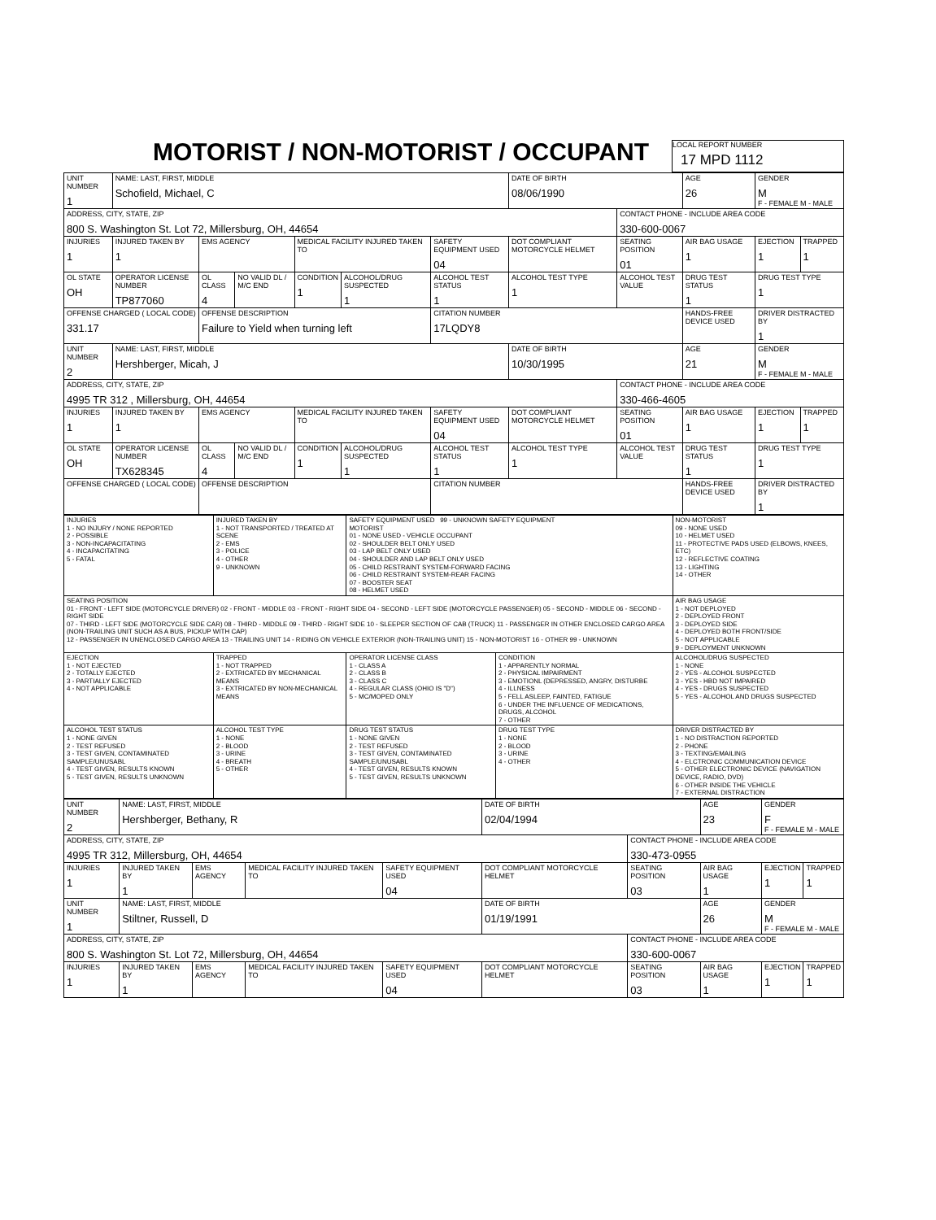MOTORIST / NON-MOTORIST / OCCUPANT
LOCAL REPORT NUMBER
17 MPD 1112
| UNIT NUMBER 1 | NAME: LAST, FIRST, MIDDLE Schofield, Michael, C | | | | | | DATE OF BIRTH 08/06/1990 | | AGE 26 | GENDER M F - FEMALE M - MALE | |
| ADDRESS, CITY, STATE, ZIP 800 S. Washington St. Lot 72, Millersburg, OH, 44654 | | | | | | | | CONTACT PHONE - INCLUDE AREA CODE 330-600-0067 | | | |
| INJURIES 1 | INJURED TAKEN BY 1 | EMS AGENCY | | MEDICAL FACILITY INJURED TAKEN TO | | SAFETY EQUIPMENT USED 04 | DOT COMPLIANT MOTORCYCLE HELMET | SEATING POSITION 01 | AIR BAG USAGE 1 | EJECTION 1 | TRAPPED 1 |
| OL STATE OH | OPERATOR LICENSE NUMBER TP877060 | OL CLASS 4 | NO VALID DL / M/C END | CONDITION 1 | ALCOHOL/DRUG SUSPECTED 1 | ALCOHOL TEST STATUS 1 | ALCOHOL TEST TYPE 1 | ALCOHOL TEST VALUE | DRUG TEST STATUS 1 | DRUG TEST TYPE 1 | |
| OFFENSE CHARGED ( LOCAL CODE) 331.17 | | OFFENSE DESCRIPTION Failure to Yield when turning left | | | | CITATION NUMBER 17LQDY8 | | | HANDS-FREE DEVICE USED | DRIVER DISTRACTED BY 1 | |
| UNIT NUMBER 2 | NAME: LAST, FIRST, MIDDLE Hershberger, Micah, J | | | | | | DATE OF BIRTH 10/30/1995 | | AGE 21 | GENDER M F - FEMALE M - MALE | |
| ADDRESS, CITY, STATE, ZIP 4995 TR 312 , Millersburg, OH, 44654 | | | | | | | | CONTACT PHONE - INCLUDE AREA CODE 330-466-4605 | | | |
| INJURIES 1 | INJURED TAKEN BY 1 | EMS AGENCY | | MEDICAL FACILITY INJURED TAKEN TO | | SAFETY EQUIPMENT USED 04 | DOT COMPLIANT MOTORCYCLE HELMET | SEATING POSITION 01 | AIR BAG USAGE 1 | EJECTION 1 | TRAPPED 1 |
| OL STATE OH | OPERATOR LICENSE NUMBER TX628345 | OL CLASS 4 | NO VALID DL / M/C END | CONDITION 1 | ALCOHOL/DRUG SUSPECTED 1 | ALCOHOL TEST STATUS 1 | ALCOHOL TEST TYPE 1 | ALCOHOL TEST VALUE | DRUG TEST STATUS 1 | DRUG TEST TYPE 1 | |
| OFFENSE CHARGED ( LOCAL CODE) | | OFFENSE DESCRIPTION | | | | CITATION NUMBER | | | HANDS-FREE DEVICE USED | DRIVER DISTRACTED BY 1 | |
| INJURIES 1 - NO INJURY / NONE REPORTED 2 - POSSIBLE 3 - NON-INCAPACITATING 4 - INCAPACITATING 5 - FATAL | INJURED TAKEN BY 1 - NOT TRANSPORTED / TREATED AT SCENE 2 - EMS 3 - POLICE 4 - OTHER 9 - UNKNOWN | SAFETY EQUIPMENT USED 99 - UNKNOWN SAFETY EQUIPMENT MOTORIST 01 - NONE USED - VEHICLE OCCUPANT 02 - SHOULDER BELT ONLY USED 03 - LAP BELT ONLY USED 04 - SHOULDER AND LAP BELT ONLY USED 05 - CHILD RESTRAINT SYSTEM-FORWARD FACING 06 - CHILD RESTRAINT SYSTEM-REAR FACING 07 - BOOSTER SEAT 08 - HELMET USED | | NON-MOTORIST 09 - NONE USED 10 - HELMET USED 11 - PROTECTIVE PADS USED (ELBOWS, KNEES, ETC) 12 - REFLECTIVE COATING 13 - LIGHTING 14 - OTHER |
| SEATING POSITION 01 - FRONT - LEFT SIDE (MOTORCYCLE DRIVER) 02 - FRONT - MIDDLE 03 - FRONT - RIGHT SIDE 04 - SECOND - LEFT SIDE (MOTORCYCLE PASSENGER) 05 - SECOND - MIDDLE 06 - SECOND - RIGHT SIDE 07 - THIRD - LEFT SIDE (MOTORCYCLE SIDE CAR) 08 - THIRD - MIDDLE 09 - THIRD - RIGHT SIDE 10 - SLEEPER SECTION OF CAB (TRUCK) 11 - PASSENGER IN OTHER ENCLOSED CARGO AREA (NON-TRAILING UNIT SUCH AS A BUS, PICKUP WITH CAP) 12 - PASSENGER IN UNENCLOSED CARGO AREA 13 - TRAILING UNIT 14 - RIDING ON VEHICLE EXTERIOR (NON-TRAILING UNIT) 15 - NON-MOTORIST 16 - OTHER 99 - UNKNOWN | | | | AIR BAG USAGE 1 - NOT DEPLOYED 2 - DEPLOYED FRONT 3 - DEPLOYED SIDE 4 - DEPLOYED BOTH FRONT/SIDE 5 - NOT APPLICABLE 9 - DEPLOYMENT UNKNOWN |
| EJECTION 1 - NOT EJECTED 2 - TOTALLY EJECTED 3 - PARTIALLY EJECTED 4 - NOT APPLICABLE | TRAPPED 1 - NOT TRAPPED 2 - EXTRICATED BY MECHANICAL MEANS 3 - EXTRICATED BY NON-MECHANICAL MEANS | OPERATOR LICENSE CLASS 1 - CLASS A 2 - CLASS B 3 - CLASS C 4 - REGULAR CLASS (OHIO IS "D") 5 - MC/MOPED ONLY | CONDITION 1 - APPARENTLY NORMAL 2 - PHYSICAL IMPAIRMENT 3 - EMOTIONL (DEPRESSED, ANGRY, DISTURBE 4 - ILLNESS 5 - FELL ASLEEP, FAINTED, FATIGUE 6 - UNDER THE INFLUENCE OF MEDICATIONS, DRUGS, ALCOHOL 7 - OTHER | ALCOHOL/DRUG SUSPECTED 1 - NONE 2 - YES - ALCOHOL SUSPECTED 3 - YES - HBD NOT IMPAIRED 4 - YES - DRUGS SUSPECTED 5 - YES - ALCOHOL AND DRUGS SUSPECTED |
| ALCOHOL TEST STATUS 1 - NONE GIVEN 2 - TEST REFUSED 3 - TEST GIVEN, CONTAMINATED SAMPLE/UNUSABL 4 - TEST GIVEN, RESULTS KNOWN 5 - TEST GIVEN, RESULTS UNKNOWN | ALCOHOL TEST TYPE 1 - NONE 2 - BLOOD 3 - URINE 4 - BREATH 5 - OTHER | DRUG TEST STATUS 1 - NONE GIVEN 2 - TEST REFUSED 3 - TEST GIVEN, CONTAMINATED SAMPLE/UNUSABL 4 - TEST GIVEN, RESULTS KNOWN 5 - TEST GIVEN, RESULTS UNKNOWN | DRUG TEST TYPE 1 - NONE 2 - BLOOD 3 - URINE 4 - OTHER | DRIVER DISTRACTED BY 1 - NO DISTRACTION REPORTED 2 - PHONE 3 - TEXTING/EMAILING 4 - ELCTRONIC COMMUNICATION DEVICE 5 - OTHER ELECTRONIC DEVICE (NAVIGATION DEVICE, RADIO, DVD) 6 - OTHER INSIDE THE VEHICLE 7 - EXTERNAL DISTRACTION |
| UNIT NUMBER 2 | NAME: LAST, FIRST, MIDDLE Hershberger, Bethany, R | | | | DATE OF BIRTH 02/04/1994 | | AGE 23 | GENDER F F - FEMALE M - MALE | |
| ADDRESS, CITY, STATE, ZIP 4995 TR 312, Millersburg, OH, 44654 | | | | | | CONTACT PHONE - INCLUDE AREA CODE 330-473-0955 | | | |
| INJURIES 1 | INJURED TAKEN BY 1 | EMS AGENCY | MEDICAL FACILITY INJURED TAKEN TO | SAFETY EQUIPMENT USED 04 | DOT COMPLIANT MOTORCYCLE HELMET | SEATING POSITION 03 | AIR BAG USAGE 1 | EJECTION 1 | TRAPPED 1 |
| UNIT NUMBER 1 | NAME: LAST, FIRST, MIDDLE Stiltner, Russell, D | | | | DATE OF BIRTH 01/19/1991 | | AGE 26 | GENDER M F - FEMALE M - MALE | |
| ADDRESS, CITY, STATE, ZIP 800 S. Washington St. Lot 72, Millersburg, OH, 44654 | | | | | | CONTACT PHONE - INCLUDE AREA CODE 330-600-0067 | | | |
| INJURIES 1 | INJURED TAKEN BY 1 | EMS AGENCY | MEDICAL FACILITY INJURED TAKEN TO | SAFETY EQUIPMENT USED 04 | DOT COMPLIANT MOTORCYCLE HELMET | SEATING POSITION 03 | AIR BAG USAGE 1 | EJECTION 1 | TRAPPED 1 |